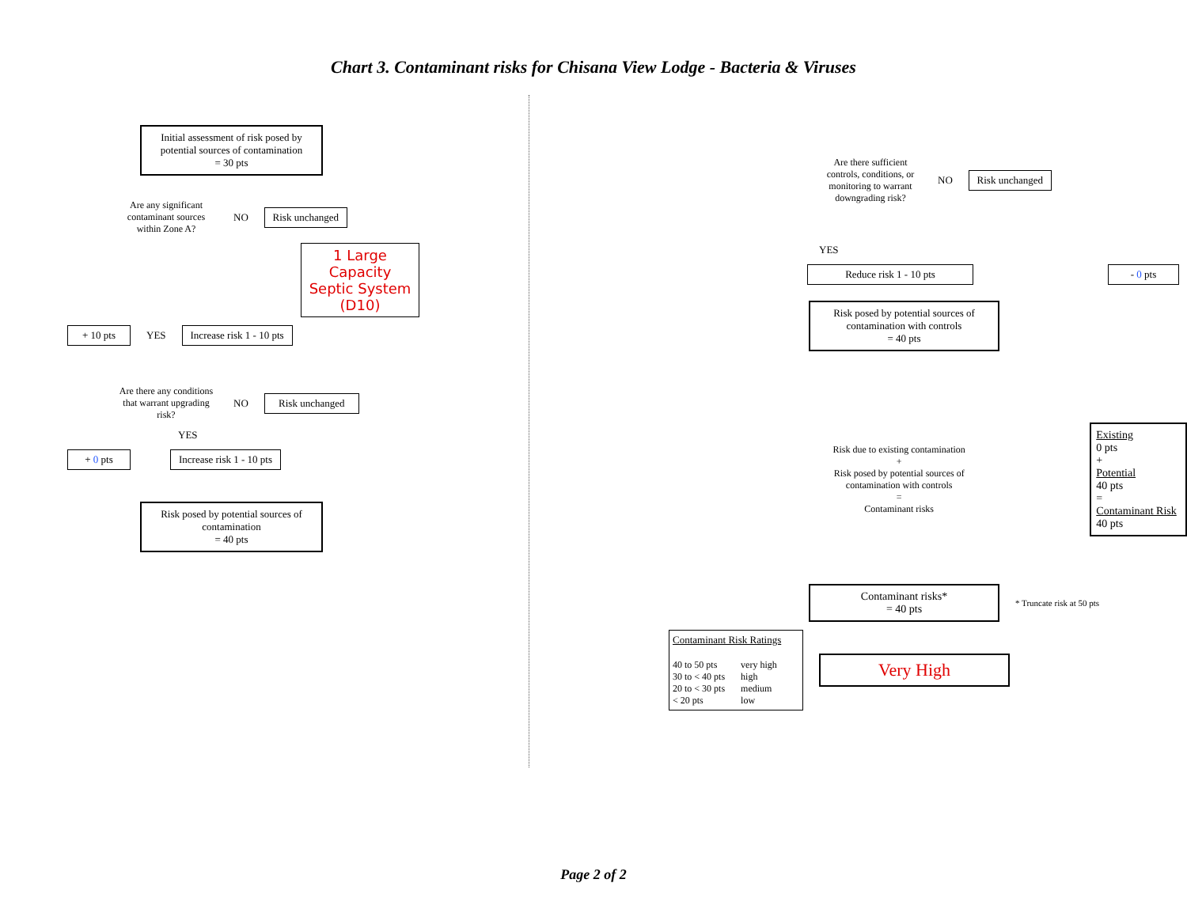Chart 3. Contaminant risks for Chisana View Lodge - Bacteria & Viruses
Initial assessment of risk posed by potential sources of contamination
= 30 pts
Are any significant contaminant sources within Zone A?
NO
Risk unchanged
1 Large Capacity Septic System (D10)
+ 10 pts
YES
Increase risk 1 - 10 pts
Are there any conditions that warrant upgrading risk?
NO
Risk unchanged
YES
+ 0 pts
Increase risk 1 - 10 pts
Risk posed by potential sources of contamination
= 40 pts
Are there sufficient controls, conditions, or monitoring to warrant downgrading risk?
NO
Risk unchanged
YES
Reduce risk 1 - 10 pts - 0 pts
Risk posed by potential sources of contamination with controls
= 40 pts
Risk due to existing contamination
+
Risk posed by potential sources of contamination with controls
=
Contaminant risks
Existing
0 pts
+
Potential
40 pts
=
Contaminant Risk
40 pts
Contaminant risks*
= 40 pts
* Truncate risk at 50 pts
Contaminant Risk Ratings
| 40 to 50 pts | very high |
| 30 to < 40 pts | high |
| 20 to < 30 pts | medium |
| < 20 pts | low |
Very High
Page 2 of 2